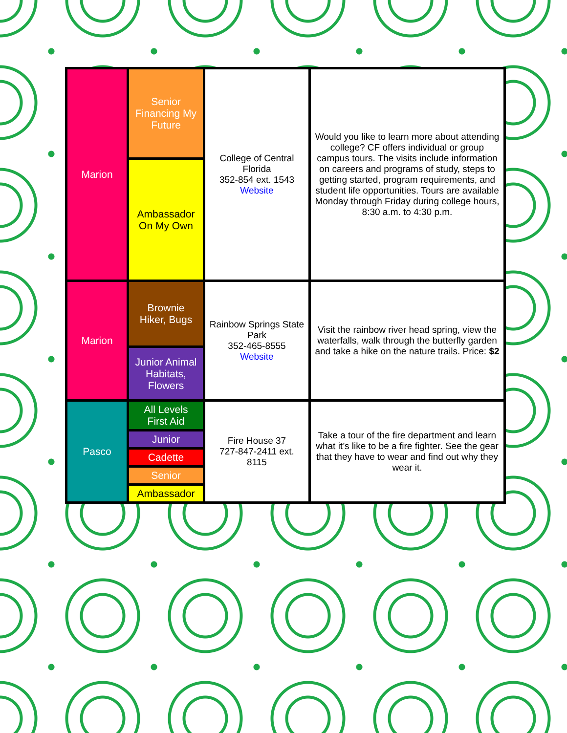| Marion | Senior Financing My Future | College of Central Florida 352-854 ext. 1543 Website | Would you like to learn more about attending college? CF offers individual or group campus tours. The visits include information on careers and programs of study, steps to getting started, program requirements, and student life opportunities. Tours are available Monday through Friday during college hours, 8:30 a.m. to 4:30 p.m. |
| | Ambassador On My Own | | |
| Marion | Brownie Hiker, Bugs | Rainbow Springs State Park 352-465-8555 Website | Visit the rainbow river head spring, view the waterfalls, walk through the butterfly garden and take a hike on the nature trails. Price: $2 |
| | Junior Animal Habitats, Flowers | | |
| Pasco | All Levels First Aid | Fire House 37 727-847-2411 ext. 8115 | Take a tour of the fire department and learn what it’s like to be a fire fighter. See the gear that they have to wear and find out why they wear it. |
| | Junior | | |
| | Cadette | | |
| | Senior | | |
| | Ambassador | | |